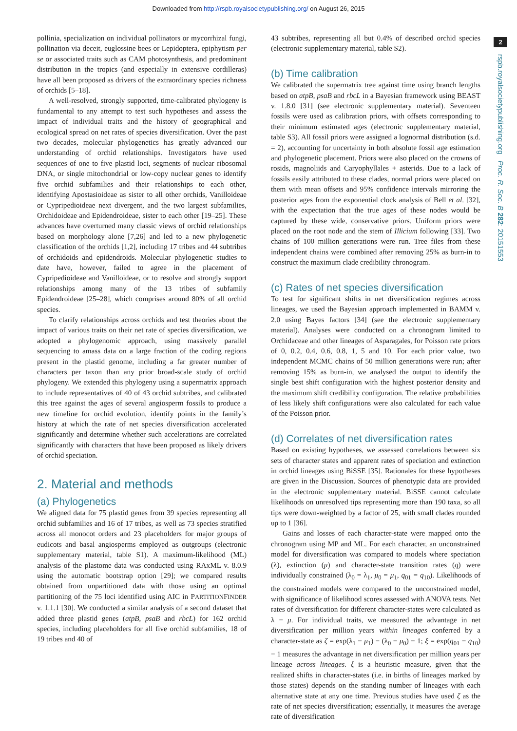Downloaded from http://rspb.royalsocietypublishing.org/ on August 26, 2015
2
rspb.royalsocietypublishing.org Proc. R. Soc. B 282: 20151553
pollinia, specialization on individual pollinators or mycorrhizal fungi, pollination via deceit, euglossine bees or Lepidoptera, epiphytism per se or associated traits such as CAM photosynthesis, and predominant distribution in the tropics (and especially in extensive cordilleras) have all been proposed as drivers of the extraordinary species richness of orchids [5–18].
A well-resolved, strongly supported, time-calibrated phylogeny is fundamental to any attempt to test such hypotheses and assess the impact of individual traits and the history of geographical and ecological spread on net rates of species diversification. Over the past two decades, molecular phylogenetics has greatly advanced our understanding of orchid relationships. Investigators have used sequences of one to five plastid loci, segments of nuclear ribosomal DNA, or single mitochondrial or low-copy nuclear genes to identify five orchid subfamilies and their relationships to each other, identifying Apostasioideae as sister to all other orchids, Vanilloideae or Cypripedioideae next divergent, and the two largest subfamilies, Orchidoideae and Epidendroideae, sister to each other [19–25]. These advances have overturned many classic views of orchid relationships based on morphology alone [7,26] and led to a new phylogenetic classification of the orchids [1,2], including 17 tribes and 44 subtribes of orchidoids and epidendroids. Molecular phylogenetic studies to date have, however, failed to agree in the placement of Cypripedioideae and Vanilloideae, or to resolve and strongly support relationships among many of the 13 tribes of subfamily Epidendroideae [25–28], which comprises around 80% of all orchid species.
To clarify relationships across orchids and test theories about the impact of various traits on their net rate of species diversification, we adopted a phylogenomic approach, using massively parallel sequencing to amass data on a large fraction of the coding regions present in the plastid genome, including a far greater number of characters per taxon than any prior broad-scale study of orchid phylogeny. We extended this phylogeny using a supermatrix approach to include representatives of 40 of 43 orchid subtribes, and calibrated this tree against the ages of several angiosperm fossils to produce a new timeline for orchid evolution, identify points in the family’s history at which the rate of net species diversification accelerated significantly and determine whether such accelerations are correlated significantly with characters that have been proposed as likely drivers of orchid speciation.
2. Material and methods
(a) Phylogenetics
We aligned data for 75 plastid genes from 39 species representing all orchid subfamilies and 16 of 17 tribes, as well as 73 species stratified across all monocot orders and 23 placeholders for major groups of eudicots and basal angiosperms employed as outgroups (electronic supplementary material, table S1). A maximum-likelihood (ML) analysis of the plastome data was conducted using RAxML v. 8.0.9 using the automatic bootstrap option [29]; we compared results obtained from unpartitioned data with those using an optimal partitioning of the 75 loci identified using AIC in PARTITIONFINDER v. 1.1.1 [30]. We conducted a similar analysis of a second dataset that added three plastid genes (atpB, psaB and rbcL) for 162 orchid species, including placeholders for all five orchid subfamilies, 18 of 19 tribes and 40 of
43 subtribes, representing all but 0.4% of described orchid species (electronic supplementary material, table S2).
(b) Time calibration
We calibrated the supermatrix tree against time using branch lengths based on atpB, psaB and rbcL in a Bayesian framework using BEAST v. 1.8.0 [31] (see electronic supplementary material). Seventeen fossils were used as calibration priors, with offsets corresponding to their minimum estimated ages (electronic supplementary material, table S3). All fossil priors were assigned a lognormal distribution (s.d. = 2), accounting for uncertainty in both absolute fossil age estimation and phylogenetic placement. Priors were also placed on the crowns of rosids, magnoliids and Caryophyllales + asterids. Due to a lack of fossils easily attributed to these clades, normal priors were placed on them with mean offsets and 95% confidence intervals mirroring the posterior ages from the exponential clock analysis of Bell et al. [32], with the expectation that the true ages of these nodes would be captured by these wide, conservative priors. Uniform priors were placed on the root node and the stem of Illicium following [33]. Two chains of 100 million generations were run. Tree files from these independent chains were combined after removing 25% as burn-in to construct the maximum clade credibility chronogram.
(c) Rates of net species diversification
To test for significant shifts in net diversification regimes across lineages, we used the Bayesian approach implemented in BAMM v. 2.0 using Bayes factors [34] (see the electronic supplementary material). Analyses were conducted on a chronogram limited to Orchidaceae and other lineages of Asparagales, for Poisson rate priors of 0, 0.2, 0.4, 0.6, 0.8, 1, 5 and 10. For each prior value, two independent MCMC chains of 50 million generations were run; after removing 15% as burn-in, we analysed the output to identify the single best shift configuration with the highest posterior density and the maximum shift credibility configuration. The relative probabilities of less likely shift configurations were also calculated for each value of the Poisson prior.
(d) Correlates of net diversification rates
Based on existing hypotheses, we assessed correlations between six sets of character states and apparent rates of speciation and extinction in orchid lineages using BiSSE [35]. Rationales for these hypotheses are given in the Discussion. Sources of phenotypic data are provided in the electronic supplementary material. BiSSE cannot calculate likelihoods on unresolved tips representing more than 190 taxa, so all tips were down-weighted by a factor of 25, with small clades rounded up to 1 [36].
Gains and losses of each character-state were mapped onto the chronogram using MP and ML. For each character, an unconstrained model for diversification was compared to models where speciation (λ), extinction (μ) and character-state transition rates (q) were individually constrained (λ<sub>0</sub> = λ<sub>1</sub>, μ<sub>0</sub> = μ<sub>1</sub>, q<sub>01</sub> = q<sub>10</sub>). Likelihoods of the constrained models were compared to the unconstrained model, with significance of likelihood scores assessed with ANOVA tests. Net rates of diversification for different character-states were calculated as λ − μ. For individual traits, we measured the advantage in net diversification per million years within lineages conferred by a character-state as ζ = exp(λ<sub>1</sub> − μ<sub>1</sub>) − (λ<sub>0</sub> − μ<sub>0</sub>) − 1; ξ = exp(q<sub>01</sub> − q<sub>10</sub>) − 1 measures the advantage in net diversification per million years per lineage across lineages. ξ is a heuristic measure, given that the realized shifts in character-states (i.e. in births of lineages marked by those states) depends on the standing number of lineages with each alternative state at any one time. Previous studies have used ζ as the rate of net species diversification; essentially, it measures the average rate of diversification